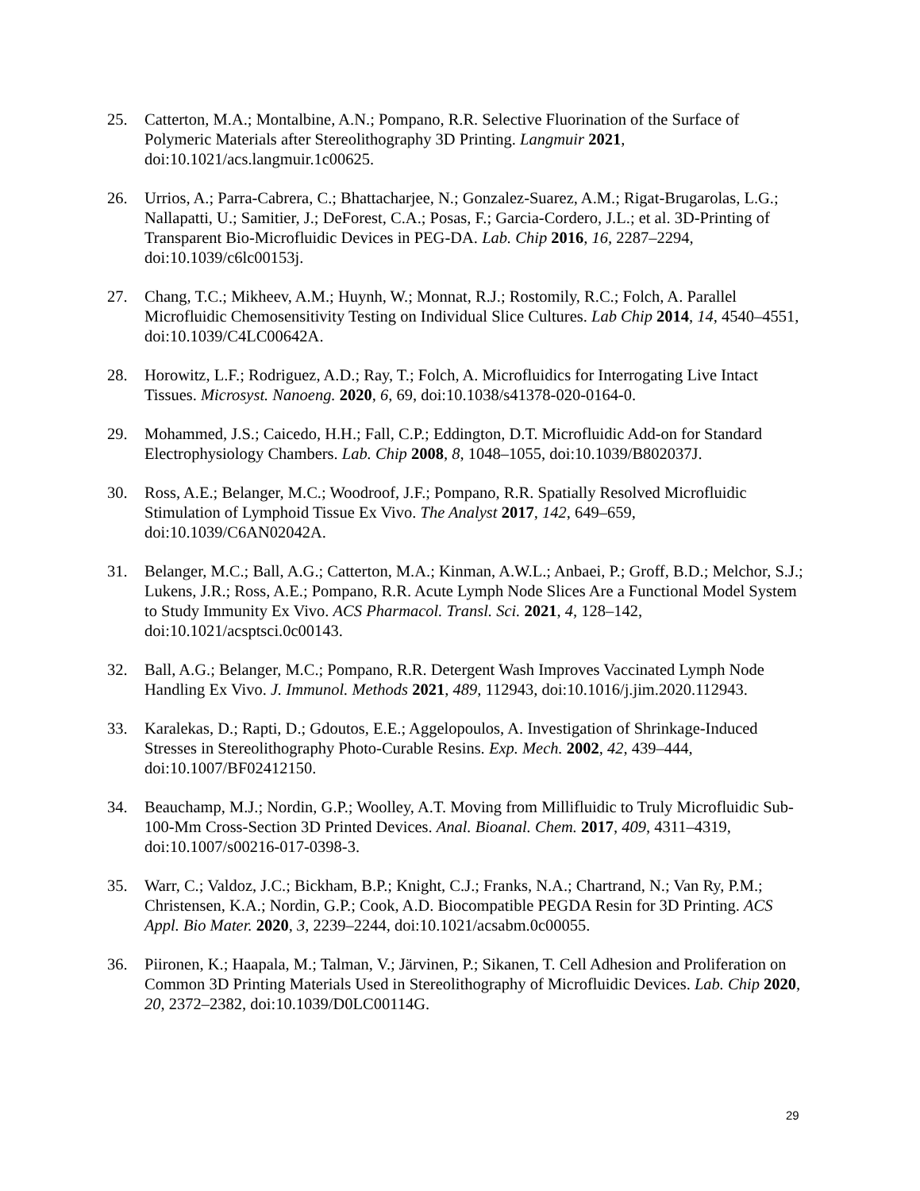25. Catterton, M.A.; Montalbine, A.N.; Pompano, R.R. Selective Fluorination of the Surface of Polymeric Materials after Stereolithography 3D Printing. Langmuir 2021, doi:10.1021/acs.langmuir.1c00625.
26. Urrios, A.; Parra-Cabrera, C.; Bhattacharjee, N.; Gonzalez-Suarez, A.M.; Rigat-Brugarolas, L.G.; Nallapatti, U.; Samitier, J.; DeForest, C.A.; Posas, F.; Garcia-Cordero, J.L.; et al. 3D-Printing of Transparent Bio-Microfluidic Devices in PEG-DA. Lab. Chip 2016, 16, 2287–2294, doi:10.1039/c6lc00153j.
27. Chang, T.C.; Mikheev, A.M.; Huynh, W.; Monnat, R.J.; Rostomily, R.C.; Folch, A. Parallel Microfluidic Chemosensitivity Testing on Individual Slice Cultures. Lab Chip 2014, 14, 4540–4551, doi:10.1039/C4LC00642A.
28. Horowitz, L.F.; Rodriguez, A.D.; Ray, T.; Folch, A. Microfluidics for Interrogating Live Intact Tissues. Microsyst. Nanoeng. 2020, 6, 69, doi:10.1038/s41378-020-0164-0.
29. Mohammed, J.S.; Caicedo, H.H.; Fall, C.P.; Eddington, D.T. Microfluidic Add-on for Standard Electrophysiology Chambers. Lab. Chip 2008, 8, 1048–1055, doi:10.1039/B802037J.
30. Ross, A.E.; Belanger, M.C.; Woodroof, J.F.; Pompano, R.R. Spatially Resolved Microfluidic Stimulation of Lymphoid Tissue Ex Vivo. The Analyst 2017, 142, 649–659, doi:10.1039/C6AN02042A.
31. Belanger, M.C.; Ball, A.G.; Catterton, M.A.; Kinman, A.W.L.; Anbaei, P.; Groff, B.D.; Melchor, S.J.; Lukens, J.R.; Ross, A.E.; Pompano, R.R. Acute Lymph Node Slices Are a Functional Model System to Study Immunity Ex Vivo. ACS Pharmacol. Transl. Sci. 2021, 4, 128–142, doi:10.1021/acsptsci.0c00143.
32. Ball, A.G.; Belanger, M.C.; Pompano, R.R. Detergent Wash Improves Vaccinated Lymph Node Handling Ex Vivo. J. Immunol. Methods 2021, 489, 112943, doi:10.1016/j.jim.2020.112943.
33. Karalekas, D.; Rapti, D.; Gdoutos, E.E.; Aggelopoulos, A. Investigation of Shrinkage-Induced Stresses in Stereolithography Photo-Curable Resins. Exp. Mech. 2002, 42, 439–444, doi:10.1007/BF02412150.
34. Beauchamp, M.J.; Nordin, G.P.; Woolley, A.T. Moving from Millifluidic to Truly Microfluidic Sub-100-Mm Cross-Section 3D Printed Devices. Anal. Bioanal. Chem. 2017, 409, 4311–4319, doi:10.1007/s00216-017-0398-3.
35. Warr, C.; Valdoz, J.C.; Bickham, B.P.; Knight, C.J.; Franks, N.A.; Chartrand, N.; Van Ry, P.M.; Christensen, K.A.; Nordin, G.P.; Cook, A.D. Biocompatible PEGDA Resin for 3D Printing. ACS Appl. Bio Mater. 2020, 3, 2239–2244, doi:10.1021/acsabm.0c00055.
36. Piironen, K.; Haapala, M.; Talman, V.; Järvinen, P.; Sikanen, T. Cell Adhesion and Proliferation on Common 3D Printing Materials Used in Stereolithography of Microfluidic Devices. Lab. Chip 2020, 20, 2372–2382, doi:10.1039/D0LC00114G.
29